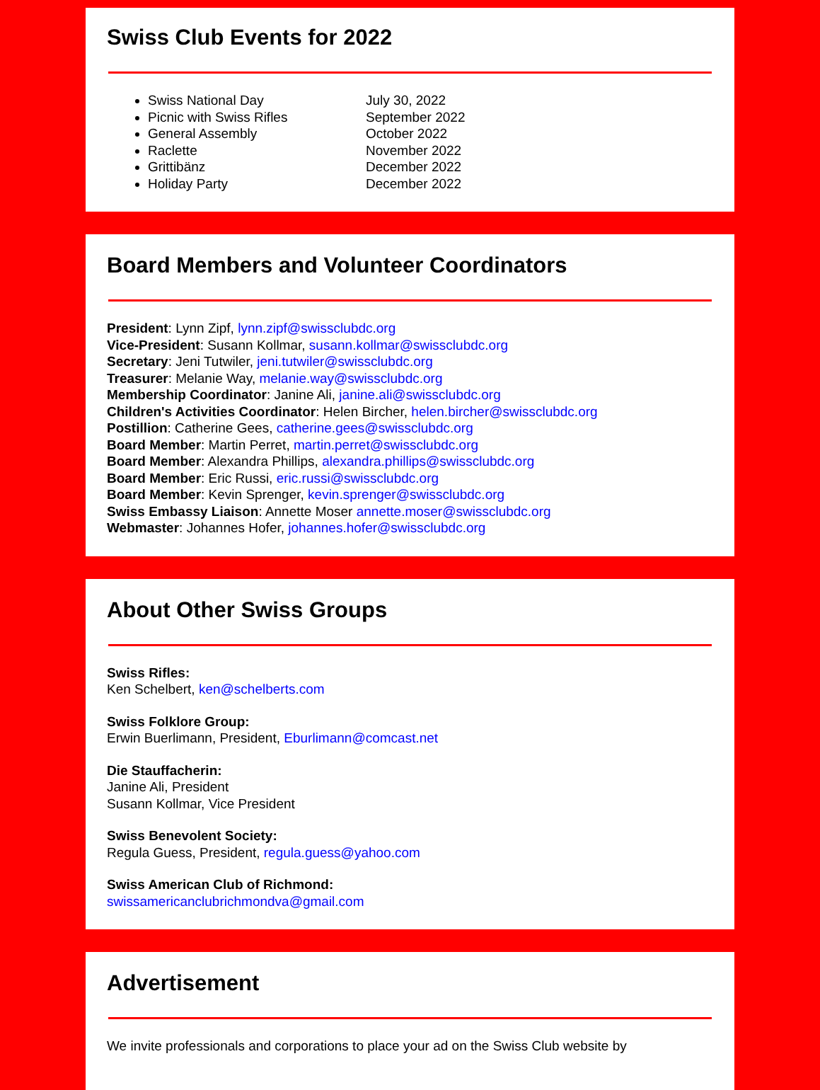Swiss Club Events for 2022
Swiss National Day July 30, 2022
Picnic with Swiss Rifles September 2022
General Assembly October 2022
Raclette November 2022
Grittibänz December 2022
Holiday Party December 2022
Board Members and Volunteer Coordinators
President: Lynn Zipf, lynn.zipf@swissclubdc.org
Vice-President: Susann Kollmar, susann.kollmar@swissclubdc.org
Secretary: Jeni Tutwiler, jeni.tutwiler@swissclubdc.org
Treasurer: Melanie Way, melanie.way@swissclubdc.org
Membership Coordinator: Janine Ali, janine.ali@swissclubdc.org
Children's Activities Coordinator: Helen Bircher, helen.bircher@swissclubdc.org
Postillion: Catherine Gees, catherine.gees@swissclubdc.org
Board Member: Martin Perret, martin.perret@swissclubdc.org
Board Member: Alexandra Phillips, alexandra.phillips@swissclubdc.org
Board Member: Eric Russi, eric.russi@swissclubdc.org
Board Member: Kevin Sprenger, kevin.sprenger@swissclubdc.org
Swiss Embassy Liaison: Annette Moser annette.moser@swissclubdc.org
Webmaster: Johannes Hofer, johannes.hofer@swissclubdc.org
About Other Swiss Groups
Swiss Rifles:
Ken Schelbert, ken@schelberts.com
Swiss Folklore Group:
Erwin Buerlimann, President, Eburlimann@comcast.net
Die Stauffacherin:
Janine Ali, President
Susann Kollmar, Vice President
Swiss Benevolent Society:
Regula Guess, President, regula.guess@yahoo.com
Swiss American Club of Richmond:
swissamericanclubrichmondva@gmail.com
Advertisement
We invite professionals and corporations to place your ad on the Swiss Club website by